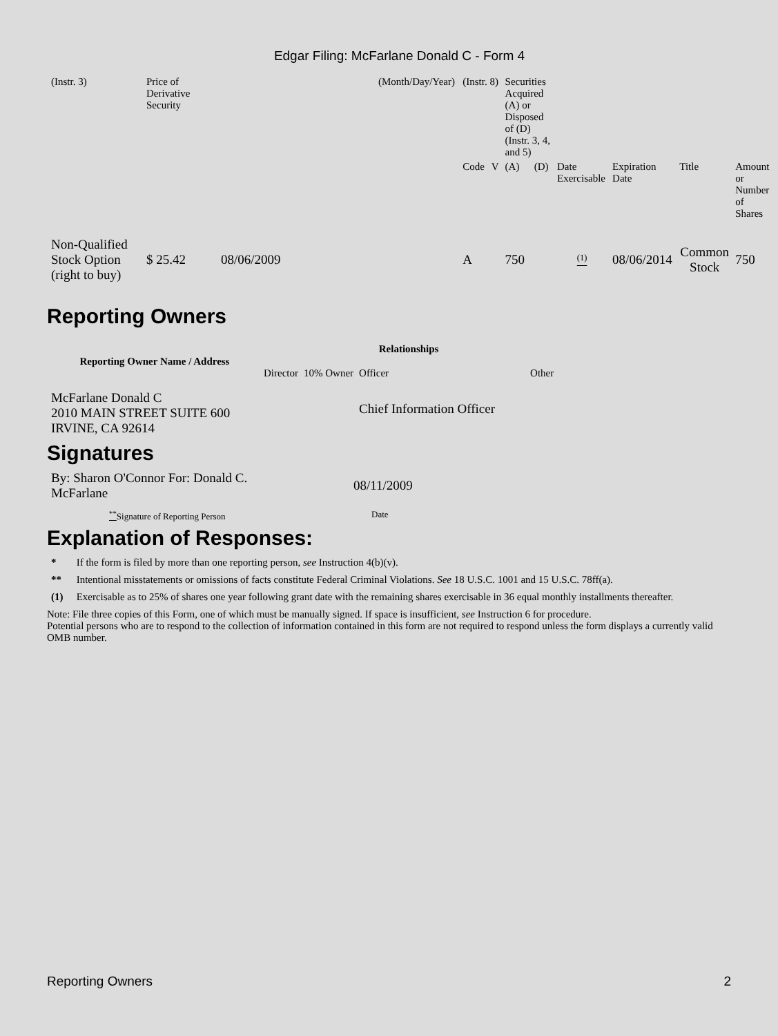Edgar Filing: McFarlane Donald C - Form 4
| (Instr. 3) | Price of Derivative Security | | (Month/Day/Year) | (Instr. 8) | | Securities Acquired (A) or Disposed of (D) (Instr. 3, 4, and 5) | | | | | |
| | | | | Code | V | (A) | (D) | Date Exercisable | Expiration Date | Title | Amount or Number of Shares |
| Non-Qualified Stock Option (right to buy) | $ 25.42 | 08/06/2009 | | A | | 750 | | <sup>(1)</sup> | 08/06/2014 | Common Stock | 750 |
Reporting Owners
| Reporting Owner Name / Address | Relationships | | | |
| --- | --- | --- | --- | --- |
| | Director | 10% Owner | Officer | Other |
| McFarlane Donald C 2010 MAIN STREET SUITE 600 IRVINE, CA 92614 | | | Chief Information Officer | |
Signatures
| By: Sharon O'Connor For: Donald C. McFarlane | 08/11/2009 |
| <sup>**</sup> Signature of Reporting Person | Date |
Explanation of Responses:
| * | If the form is filed by more than one reporting person, see Instruction 4(b)(v). |
| ** | Intentional misstatements or omissions of facts constitute Federal Criminal Violations. See 18 U.S.C. 1001 and 15 U.S.C. 78ff(a). |
| (1) | Exercisable as to 25% of shares one year following grant date with the remaining shares exercisable in 36 equal monthly installments thereafter. |
Note: File three copies of this Form, one of which must be manually signed. If space is insufficient, see Instruction 6 for procedure.
Potential persons who are to respond to the collection of information contained in this form are not required to respond unless the form displays a currently valid OMB number.
Reporting Owners 2